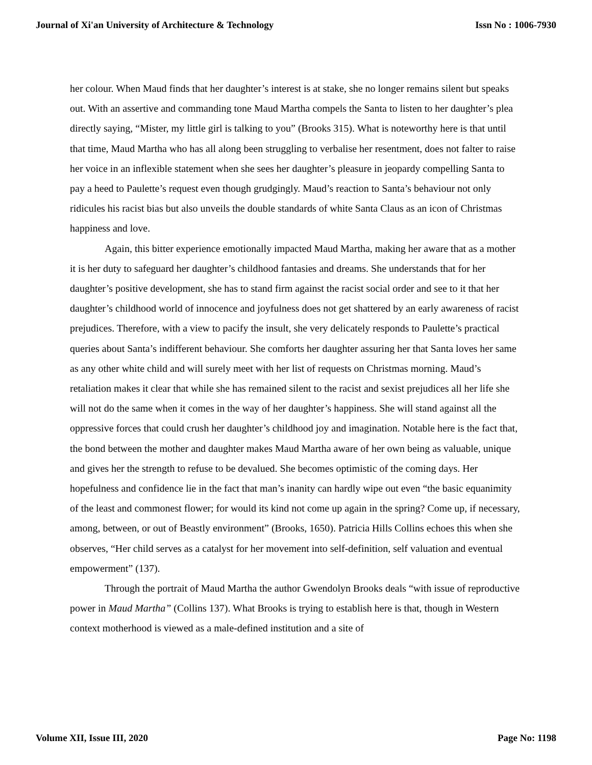Journal of Xi'an University of Architecture & Technology Issn No : 1006-7930
her colour. When Maud finds that her daughter’s interest is at stake, she no longer remains silent but speaks out. With an assertive and commanding tone Maud Martha compels the Santa to listen to her daughter’s plea directly saying, “Mister, my little girl is talking to you” (Brooks 315). What is noteworthy here is that until that time, Maud Martha who has all along been struggling to verbalise her resentment, does not falter to raise her voice in an inflexible statement when she sees her daughter’s pleasure in jeopardy compelling Santa to pay a heed to Paulette’s request even though grudgingly. Maud’s reaction to Santa’s behaviour not only ridicules his racist bias but also unveils the double standards of white Santa Claus as an icon of Christmas happiness and love.
Again, this bitter experience emotionally impacted Maud Martha, making her aware that as a mother it is her duty to safeguard her daughter’s childhood fantasies and dreams. She understands that for her daughter’s positive development, she has to stand firm against the racist social order and see to it that her daughter’s childhood world of innocence and joyfulness does not get shattered by an early awareness of racist prejudices. Therefore, with a view to pacify the insult, she very delicately responds to Paulette’s practical queries about Santa’s indifferent behaviour. She comforts her daughter assuring her that Santa loves her same as any other white child and will surely meet with her list of requests on Christmas morning. Maud’s retaliation makes it clear that while she has remained silent to the racist and sexist prejudices all her life she will not do the same when it comes in the way of her daughter’s happiness. She will stand against all the oppressive forces that could crush her daughter’s childhood joy and imagination. Notable here is the fact that, the bond between the mother and daughter makes Maud Martha aware of her own being as valuable, unique and gives her the strength to refuse to be devalued. She becomes optimistic of the coming days. Her hopefulness and confidence lie in the fact that man’s inanity can hardly wipe out even “the basic equanimity of the least and commonest flower; for would its kind not come up again in the spring? Come up, if necessary, among, between, or out of Beastly environment” (Brooks, 1650). Patricia Hills Collins echoes this when she observes, “Her child serves as a catalyst for her movement into self-definition, self valuation and eventual empowerment” (137).
Through the portrait of Maud Martha the author Gwendolyn Brooks deals “with issue of reproductive power in Maud Martha” (Collins 137). What Brooks is trying to establish here is that, though in Western context motherhood is viewed as a male-defined institution and a site of
Volume XII, Issue III, 2020 Page No: 1198